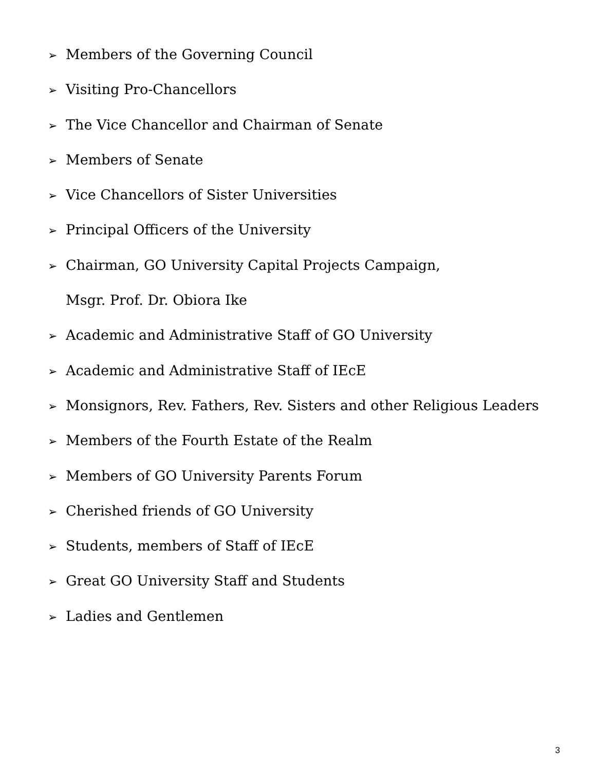➢ Members of the Governing Council
➢ Visiting Pro-Chancellors
➢ The Vice Chancellor and Chairman of Senate
➢ Members of Senate
➢ Vice Chancellors of Sister Universities
➢ Principal Officers of the University
➢ Chairman, GO University Capital Projects Campaign,
Msgr. Prof. Dr. Obiora Ike
➢ Academic and Administrative Staff of GO University
➢ Academic and Administrative Staff of IEcE
➢ Monsignors, Rev. Fathers, Rev. Sisters and other Religious Leaders
➢ Members of the Fourth Estate of the Realm
➢ Members of GO University Parents Forum
➢ Cherished friends of GO University
➢ Students, members of Staff of IEcE
➢ Great GO University Staff and Students
➢ Ladies and Gentlemen
3